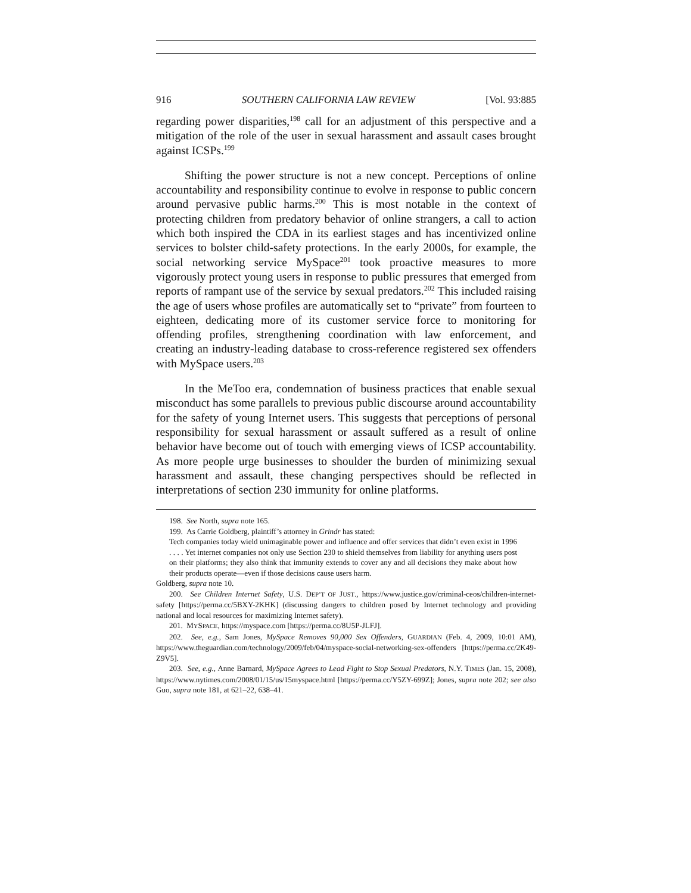916 SOUTHERN CALIFORNIA LAW REVIEW [Vol. 93:885
regarding power disparities,<sup>198</sup> call for an adjustment of this perspective and a mitigation of the role of the user in sexual harassment and assault cases brought against ICSPs.<sup>199</sup>
Shifting the power structure is not a new concept. Perceptions of online accountability and responsibility continue to evolve in response to public concern around pervasive public harms.<sup>200</sup> This is most notable in the context of protecting children from predatory behavior of online strangers, a call to action which both inspired the CDA in its earliest stages and has incentivized online services to bolster child-safety protections. In the early 2000s, for example, the social networking service MySpace<sup>201</sup> took proactive measures to more vigorously protect young users in response to public pressures that emerged from reports of rampant use of the service by sexual predators.<sup>202</sup> This included raising the age of users whose profiles are automatically set to “private” from fourteen to eighteen, dedicating more of its customer service force to monitoring for offending profiles, strengthening coordination with law enforcement, and creating an industry-leading database to cross-reference registered sex offenders with MySpace users.<sup>203</sup>
In the MeToo era, condemnation of business practices that enable sexual misconduct has some parallels to previous public discourse around accountability for the safety of young Internet users. This suggests that perceptions of personal responsibility for sexual harassment or assault suffered as a result of online behavior have become out of touch with emerging views of ICSP accountability. As more people urge businesses to shoulder the burden of minimizing sexual harassment and assault, these changing perspectives should be reflected in interpretations of section 230 immunity for online platforms.
198. See North, supra note 165.
199. As Carrie Goldberg, plaintiff’s attorney in Grindr has stated:
Tech companies today wield unimaginable power and influence and offer services that didn’t even exist in 1996 . . . . Yet internet companies not only use Section 230 to shield themselves from liability for anything users post on their platforms; they also think that immunity extends to cover any and all decisions they make about how their products operate—even if those decisions cause users harm.
Goldberg, supra note 10.
200. See Children Internet Safety, U.S. DEP’T OF JUST., https://www.justice.gov/criminal-ceos/children-internet-safety [https://perma.cc/5BXY-2KHK] (discussing dangers to children posed by Internet technology and providing national and local resources for maximizing Internet safety).
201. MYSPACE, https://myspace.com [https://perma.cc/8U5P-JLFJ].
202. See, e.g., Sam Jones, MySpace Removes 90,000 Sex Offenders, GUARDIAN (Feb. 4, 2009, 10:01 AM), https://www.theguardian.com/technology/2009/feb/04/myspace-social-networking-sex-offenders [https://perma.cc/2K49-Z9V5].
203. See, e.g., Anne Barnard, MySpace Agrees to Lead Fight to Stop Sexual Predators, N.Y. TIMES (Jan. 15, 2008), https://www.nytimes.com/2008/01/15/us/15myspace.html [https://perma.cc/Y5ZY-699Z]; Jones, supra note 202; see also Guo, supra note 181, at 621–22, 638–41.